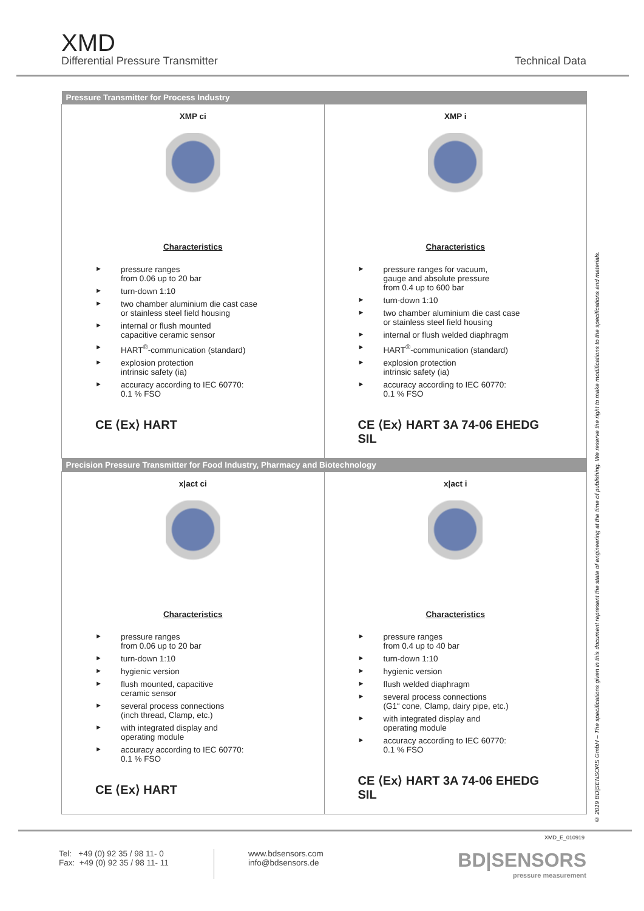XMD
Differential Pressure Transmitter
Technical Data
| Pressure Transmitter for Process Industry | |
| --- | --- |
| XMP ci Characteristics ► pressure ranges from 0.06 up to 20 bar ► turn-down 1:10 ► two chamber aluminium die cast case or stainless steel field housing ► internal or flush mounted capacitive ceramic sensor ► HART<sup>®</sup>-communication (standard) ► explosion protection intrinsic safety (ia) ► accuracy according to IEC 60770: 0.1 % FSO CE ⟨Ex⟩ HART | XMP i Characteristics ► pressure ranges for vacuum, gauge and absolute pressure from 0.4 up to 600 bar ► turn-down 1:10 ► two chamber aluminium die cast case or stainless steel field housing ► internal or flush welded diaphragm ► HART<sup>®</sup>-communication (standard) ► explosion protection intrinsic safety (ia) ► accuracy according to IEC 60770: 0.1 % FSO CE ⟨Ex⟩ HART 3A 74-06 EHEDG SIL |
| Precision Pressure Transmitter for Food Industry, Pharmacy and Biotechnology | |
| x/act ci Characteristics ► pressure ranges from 0.06 up to 20 bar ► turn-down 1:10 ► hygienic version ► flush mounted, capacitive ceramic sensor ► several process connections (inch thread, Clamp, etc.) ► with integrated display and operating module ► accuracy according to IEC 60770: 0.1 % FSO CE ⟨Ex⟩ HART | x/act i Characteristics ► pressure ranges from 0.4 up to 40 bar ► turn-down 1:10 ► hygienic version ► flush welded diaphragm ► several process connections (G1“ cone, Clamp, dairy pipe, etc.) ► with integrated display and operating module ► accuracy according to IEC 60770: 0.1 % FSO CE ⟨Ex⟩ HART 3A 74-06 EHEDG SIL |
© 2019 BD|SENSORS GmbH – The specifications given in this document represent the state of engineering at the time of publishing. We reserve the right to make modifications to the specifications and materials.
XMD_E_010919
Tel: +49 (0) 92 35 / 98 11- 0
Fax: +49 (0) 92 35 / 98 11- 11
www.bdsensors.com
info@bdsensors.de
BD|SENSORS
pressure measurement